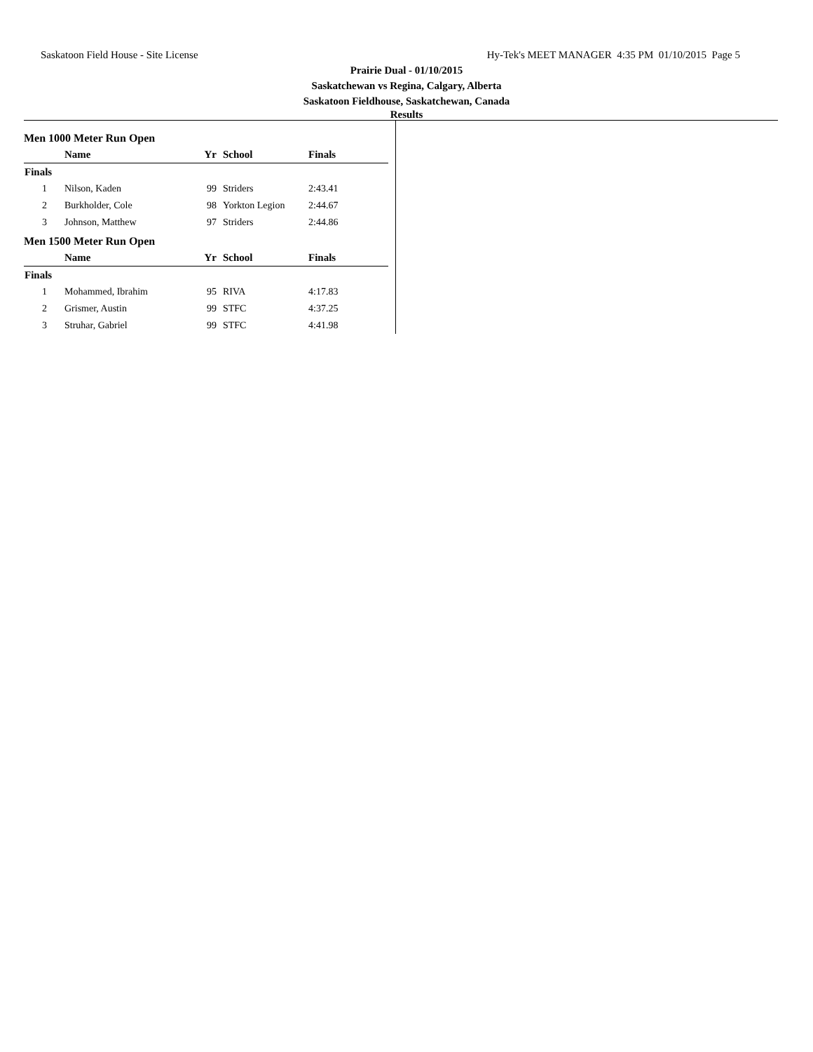Saskatoon Field House - Site License Hy-Tek's MEET MANAGER 4:35 PM 01/10/2015 Page 5
Prairie Dual - 01/10/2015
Saskatchewan vs Regina, Calgary, Alberta
Saskatoon Fieldhouse, Saskatchewan, Canada
Results
Men 1000 Meter Run Open
| | Name | Yr | School | Finals |
| --- | --- | --- | --- | --- |
| Finals | | | | |
| 1 | Nilson, Kaden | 99 | Striders | 2:43.41 |
| 2 | Burkholder, Cole | 98 | Yorkton Legion | 2:44.67 |
| 3 | Johnson, Matthew | 97 | Striders | 2:44.86 |
Men 1500 Meter Run Open
| | Name | Yr | School | Finals |
| --- | --- | --- | --- | --- |
| Finals | | | | |
| 1 | Mohammed, Ibrahim | 95 | RIVA | 4:17.83 |
| 2 | Grismer, Austin | 99 | STFC | 4:37.25 |
| 3 | Struhar, Gabriel | 99 | STFC | 4:41.98 |